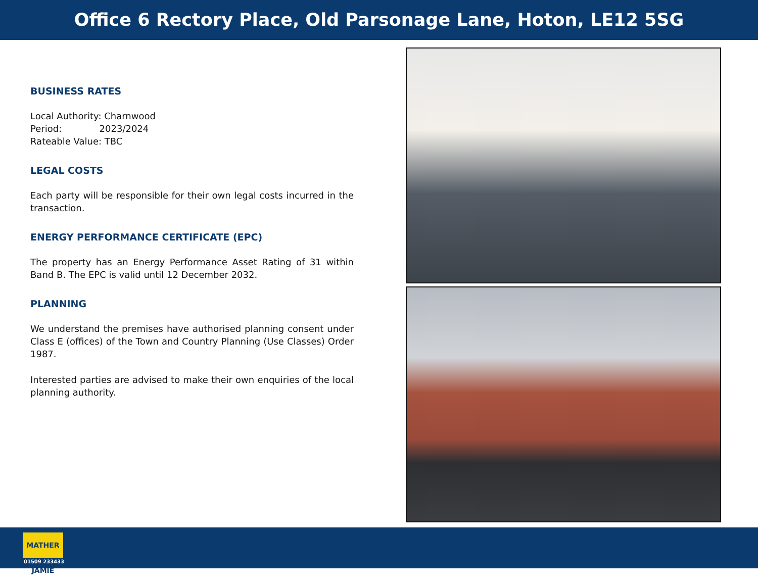Office 6 Rectory Place, Old Parsonage Lane, Hoton, LE12 5SG
BUSINESS RATES
Local Authority: Charnwood
Period: 2023/2024
Rateable Value: TBC
LEGAL COSTS
Each party will be responsible for their own legal costs incurred in the transaction.
ENERGY PERFORMANCE CERTIFICATE (EPC)
The property has an Energy Performance Asset Rating of 31 within Band B. The EPC is valid until 12 December 2032.
PLANNING
We understand the premises have authorised planning consent under Class E (offices) of the Town and Country Planning (Use Classes) Order 1987.
Interested parties are advised to make their own enquiries of the local planning authority.
MATHER JAMIE
01509 233433